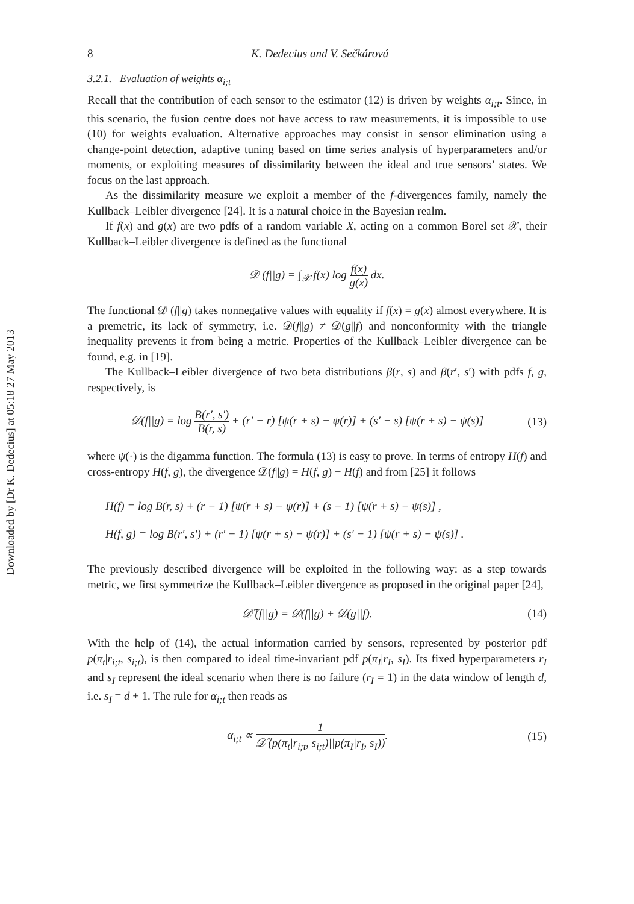Downloaded by [Dr K. Dedecius] at 05:18 27 May 2013
8 K. Dedecius and V. Sečkárová
3.2.1. Evaluation of weights α<sub>i;t</sub>
Recall that the contribution of each sensor to the estimator (12) is driven by weights α<sub>i;t</sub>. Since, in this scenario, the fusion centre does not have access to raw measurements, it is impossible to use (10) for weights evaluation. Alternative approaches may consist in sensor elimination using a change-point detection, adaptive tuning based on time series analysis of hyperparameters and/or moments, or exploiting measures of dissimilarity between the ideal and true sensors’ states. We focus on the last approach.
As the dissimilarity measure we exploit a member of the f-divergences family, namely the Kullback–Leibler divergence [24]. It is a natural choice in the Bayesian realm.
If f(x) and g(x) are two pdfs of a random variable X, acting on a common Borel set 𝒳, their Kullback–Leibler divergence is defined as the functional
𝒟 (f||g) = ∫<sub>𝒳</sub> f(x) log f(x) g(x) dx.
The functional 𝒟 (f||g) takes nonnegative values with equality if f(x) = g(x) almost everywhere. It is a premetric, its lack of symmetry, i.e. 𝒟(f||g) ≠ 𝒟(g||f) and nonconformity with the triangle inequality prevents it from being a metric. Properties of the Kullback–Leibler divergence can be found, e.g. in [19].
The Kullback–Leibler divergence of two beta distributions β(r, s) and β(r′, s′) with pdfs f, g, respectively, is
𝒟(f||g) = log B(r′, s′) B(r, s) + (r′ − r) [ψ(r + s) − ψ(r)] + (s′ − s) [ψ(r + s) − ψ(s)] (13)
where ψ(·) is the digamma function. The formula (13) is easy to prove. In terms of entropy H(f) and cross-entropy H(f, g), the divergence 𝒟(f||g) = H(f, g) − H(f) and from [25] it follows
H(f) = log B(r, s) + (r − 1) [ψ(r + s) − ψ(r)] + (s − 1) [ψ(r + s) − ψ(s)] ,
H(f, g) = log B(r′, s′) + (r′ − 1) [ψ(r + s) − ψ(r)] + (s′ − 1) [ψ(r + s) − ψ(s)] .
The previously described divergence will be exploited in the following way: as a step towards metric, we first symmetrize the Kullback–Leibler divergence as proposed in the original paper [24],
𝒟̃ (f||g) = 𝒟(f||g) + 𝒟(g||f). (14)
With the help of (14), the actual information carried by sensors, represented by posterior pdf p(π<sub>t</sub>|r<sub>i;t</sub>, s<sub>i;t</sub>), is then compared to ideal time-invariant pdf p(π<sub>I</sub>|r<sub>I</sub>, s<sub>I</sub>). Its fixed hyperparameters r<sub>I</sub> and s<sub>I</sub> represent the ideal scenario when there is no failure (r<sub>I</sub> = 1) in the data window of length d, i.e. s<sub>I</sub> = d + 1. The rule for α<sub>i;t</sub> then reads as
α<sub>i;t</sub> ∝ 1 𝒟̃ (p(π<sub>t</sub>|r<sub>i;t</sub>, s<sub>i;t</sub>)||p(π<sub>I</sub>|r<sub>I</sub>, s<sub>I</sub>)). (15)